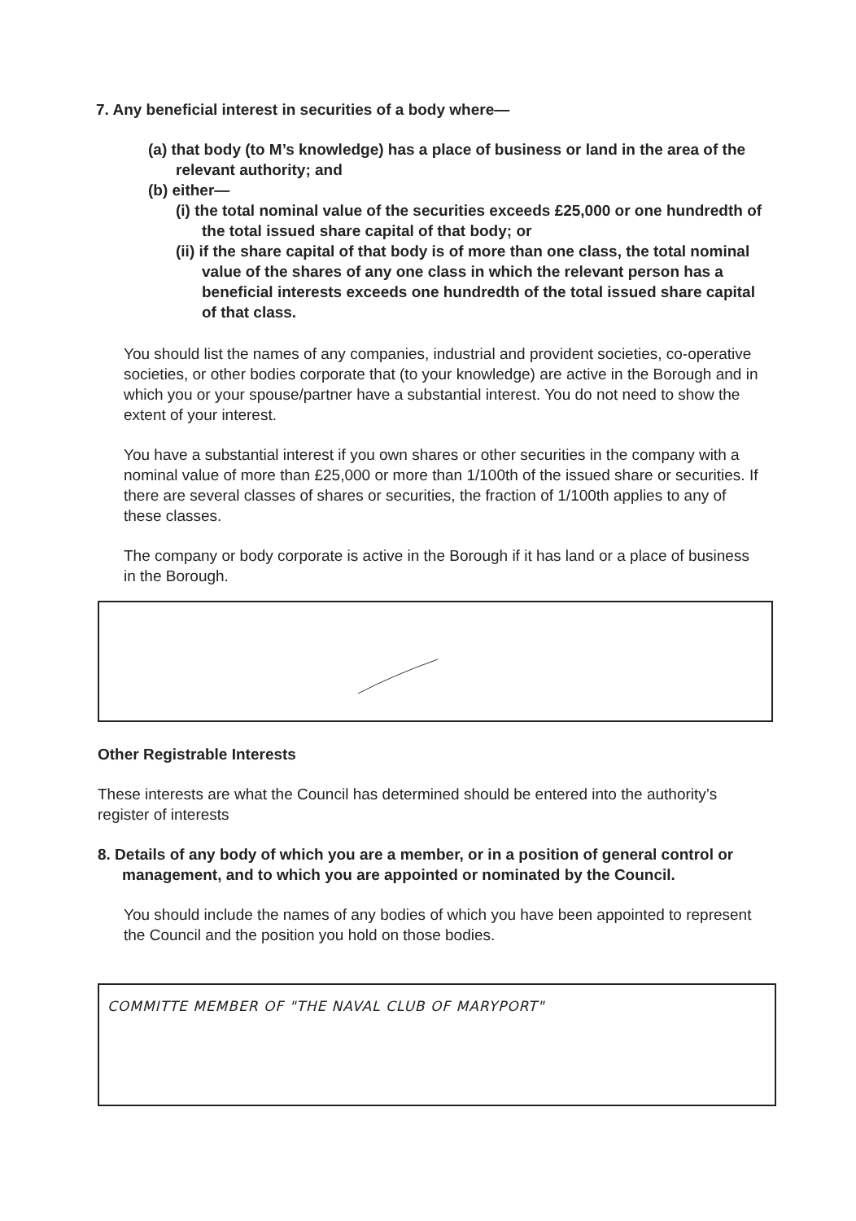7. Any beneficial interest in securities of a body where—
(a) that body (to M’s knowledge) has a place of business or land in the area of the relevant authority; and
(b) either—
(i) the total nominal value of the securities exceeds £25,000 or one hundredth of the total issued share capital of that body; or
(ii) if the share capital of that body is of more than one class, the total nominal value of the shares of any one class in which the relevant person has a beneficial interests exceeds one hundredth of the total issued share capital of that class.
You should list the names of any companies, industrial and provident societies, co-operative societies, or other bodies corporate that (to your knowledge) are active in the Borough and in which you or your spouse/partner have a substantial interest. You do not need to show the extent of your interest.
You have a substantial interest if you own shares or other securities in the company with a nominal value of more than £25,000 or more than 1/100th of the issued share or securities. If there are several classes of shares or securities, the fraction of 1/100th applies to any of these classes.
The company or body corporate is active in the Borough if it has land or a place of business in the Borough.
Other Registrable Interests
These interests are what the Council has determined should be entered into the authority’s register of interests
8. Details of any body of which you are a member, or in a position of general control or management, and to which you are appointed or nominated by the Council.
You should include the names of any bodies of which you have been appointed to represent the Council and the position you hold on those bodies.
COMMITTE MEMBER OF "THE NAVAL CLUB OF MARYPORT"